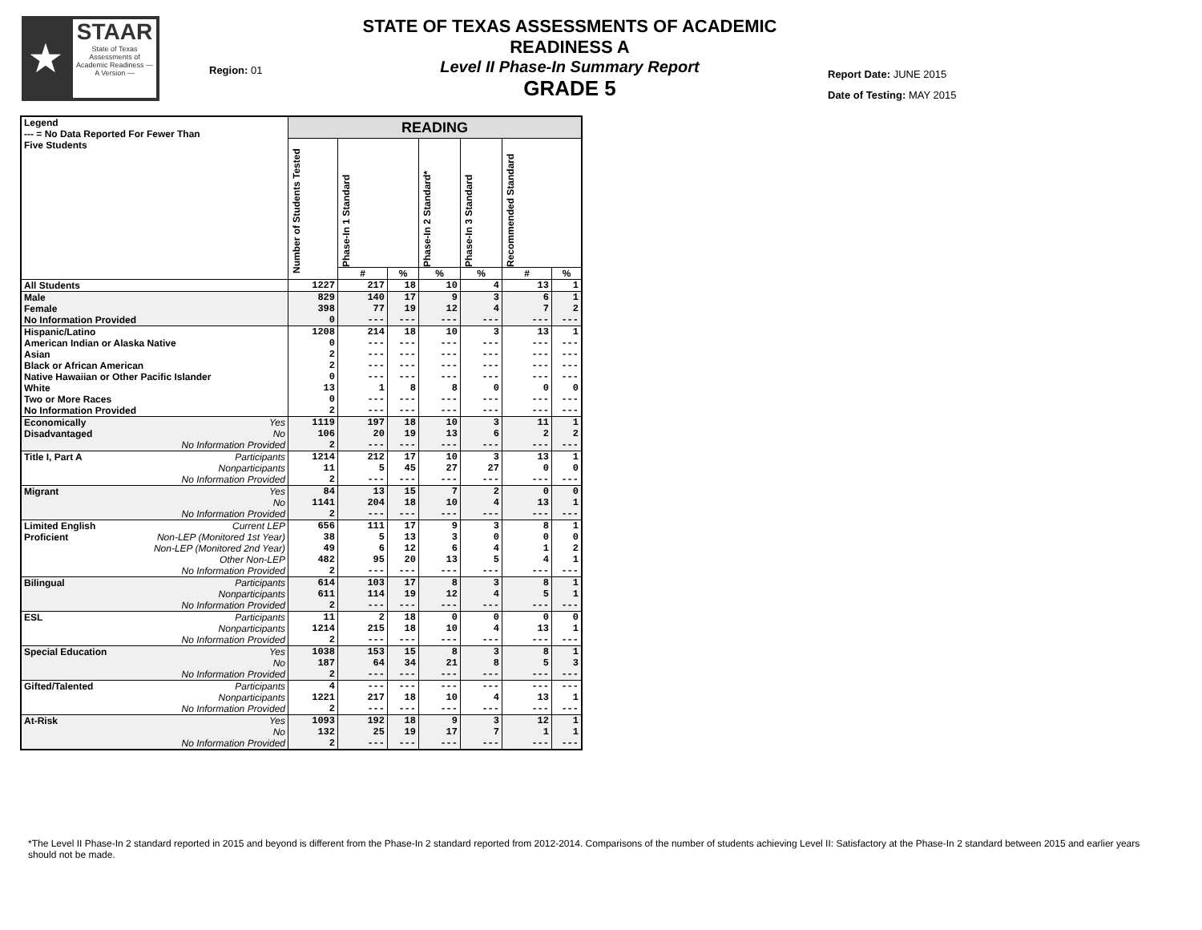★
STAAR
State of Texas Assessments of Academic Readiness — A Version —
Region: 01
STATE OF TEXAS ASSESSMENTS OF ACADEMIC READINESS A
Level II Phase-In Summary Report
GRADE 5
Report Date: JUNE 2015
Date of Testing: MAY 2015
| Legend --- = No Data Reported For Fewer Than Five Students | | READING | | | | | | |
| --- | --- | --- | --- | --- | --- | --- | --- | --- |
| | | Number of Students Tested | Phase-In 1 Standard | | Phase-In 2 Standard* | Phase-In 3 Standard | Recommended Standard | |
| | | | # | % | % | % | # | % |
| All Students | | 1227 | 217 | 18 | 10 | 4 | 13 | 1 |
| Male | | 829 | 140 | 17 | 9 | 3 | 6 | 1 |
| Female | | 398 | 77 | 19 | 12 | 4 | 7 | 2 |
| No Information Provided | | 0 | --- | --- | --- | --- | --- | --- |
| Hispanic/Latino | | 1208 | 214 | 18 | 10 | 3 | 13 | 1 |
| American Indian or Alaska Native | | 0 | --- | --- | --- | --- | --- | --- |
| Asian | | 2 | --- | --- | --- | --- | --- | --- |
| Black or African American | | 2 | --- | --- | --- | --- | --- | --- |
| Native Hawaiian or Other Pacific Islander | | 0 | --- | --- | --- | --- | --- | --- |
| White | | 13 | 1 | 8 | 8 | 0 | 0 | 0 |
| Two or More Races | | 0 | --- | --- | --- | --- | --- | --- |
| No Information Provided | | 2 | --- | --- | --- | --- | --- | --- |
| Economically | Yes | 1119 | 197 | 18 | 10 | 3 | 11 | 1 |
| Disadvantaged | No | 106 | 20 | 19 | 13 | 6 | 2 | 2 |
| | No Information Provided | 2 | --- | --- | --- | --- | --- | --- |
| Title I, Part A | Participants | 1214 | 212 | 17 | 10 | 3 | 13 | 1 |
| | Nonparticipants | 11 | 5 | 45 | 27 | 27 | 0 | 0 |
| | No Information Provided | 2 | --- | --- | --- | --- | --- | --- |
| Migrant | Yes | 84 | 13 | 15 | 7 | 2 | 0 | 0 |
| | No | 1141 | 204 | 18 | 10 | 4 | 13 | 1 |
| | No Information Provided | 2 | --- | --- | --- | --- | --- | --- |
| Limited English | Current LEP | 656 | 111 | 17 | 9 | 3 | 8 | 1 |
| Proficient | Non-LEP (Monitored 1st Year) | 38 | 5 | 13 | 3 | 0 | 0 | 0 |
| | Non-LEP (Monitored 2nd Year) | 49 | 6 | 12 | 6 | 4 | 1 | 2 |
| | Other Non-LEP | 482 | 95 | 20 | 13 | 5 | 4 | 1 |
| | No Information Provided | 2 | --- | --- | --- | --- | --- | --- |
| Bilingual | Participants | 614 | 103 | 17 | 8 | 3 | 8 | 1 |
| | Nonparticipants | 611 | 114 | 19 | 12 | 4 | 5 | 1 |
| | No Information Provided | 2 | --- | --- | --- | --- | --- | --- |
| ESL | Participants | 11 | 2 | 18 | 0 | 0 | 0 | 0 |
| | Nonparticipants | 1214 | 215 | 18 | 10 | 4 | 13 | 1 |
| | No Information Provided | 2 | --- | --- | --- | --- | --- | --- |
| Special Education | Yes | 1038 | 153 | 15 | 8 | 3 | 8 | 1 |
| | No | 187 | 64 | 34 | 21 | 8 | 5 | 3 |
| | No Information Provided | 2 | --- | --- | --- | --- | --- | --- |
| Gifted/Talented | Participants | 4 | --- | --- | --- | --- | --- | --- |
| | Nonparticipants | 1221 | 217 | 18 | 10 | 4 | 13 | 1 |
| | No Information Provided | 2 | --- | --- | --- | --- | --- | --- |
| At-Risk | Yes | 1093 | 192 | 18 | 9 | 3 | 12 | 1 |
| | No | 132 | 25 | 19 | 17 | 7 | 1 | 1 |
| | No Information Provided | 2 | --- | --- | --- | --- | --- | --- |
*The Level II Phase-In 2 standard reported in 2015 and beyond is different from the Phase-In 2 standard reported from 2012-2014. Comparisons of the number of students achieving Level II: Satisfactory at the Phase-In 2 standard between 2015 and earlier years should not be made.